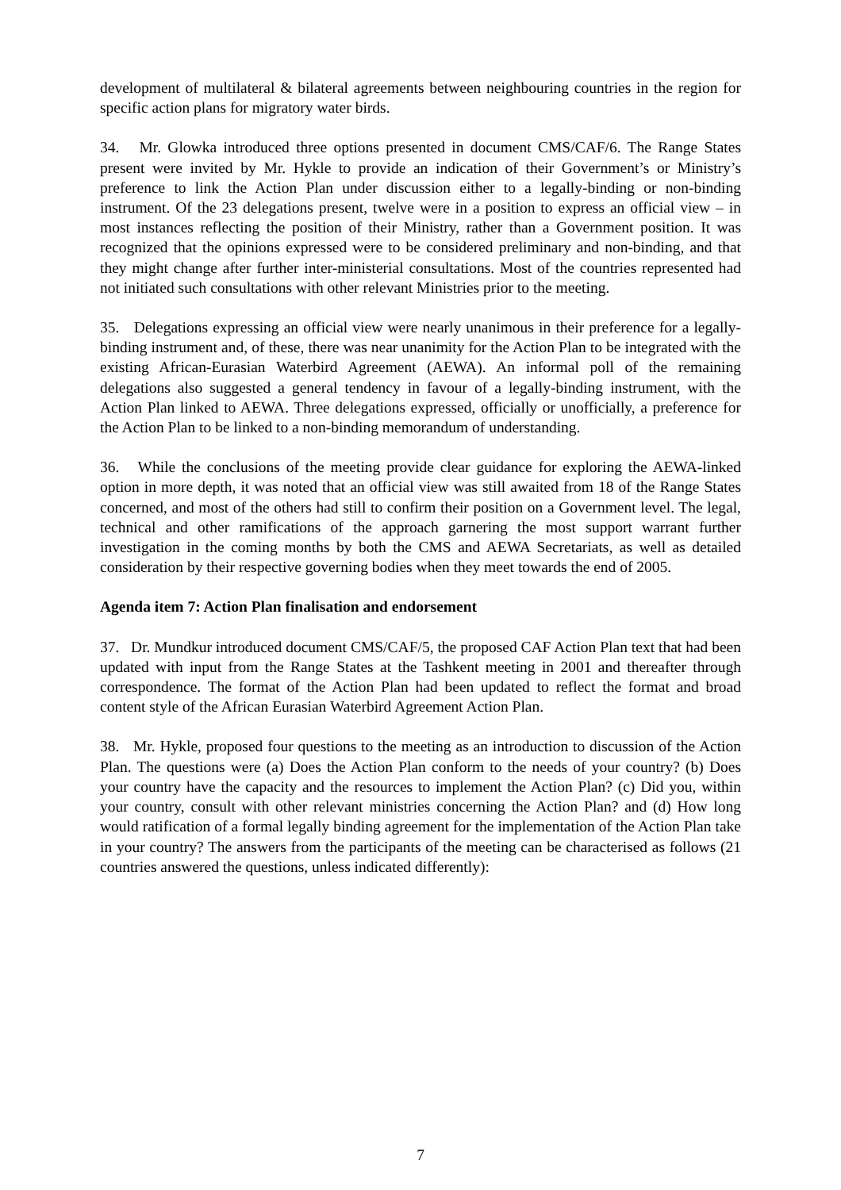development of multilateral & bilateral agreements between neighbouring countries in the region for specific action plans for migratory water birds.
34. Mr. Glowka introduced three options presented in document CMS/CAF/6. The Range States present were invited by Mr. Hykle to provide an indication of their Government’s or Ministry’s preference to link the Action Plan under discussion either to a legally-binding or non-binding instrument. Of the 23 delegations present, twelve were in a position to express an official view – in most instances reflecting the position of their Ministry, rather than a Government position. It was recognized that the opinions expressed were to be considered preliminary and non-binding, and that they might change after further inter-ministerial consultations. Most of the countries represented had not initiated such consultations with other relevant Ministries prior to the meeting.
35. Delegations expressing an official view were nearly unanimous in their preference for a legally-binding instrument and, of these, there was near unanimity for the Action Plan to be integrated with the existing African-Eurasian Waterbird Agreement (AEWA). An informal poll of the remaining delegations also suggested a general tendency in favour of a legally-binding instrument, with the Action Plan linked to AEWA. Three delegations expressed, officially or unofficially, a preference for the Action Plan to be linked to a non-binding memorandum of understanding.
36. While the conclusions of the meeting provide clear guidance for exploring the AEWA-linked option in more depth, it was noted that an official view was still awaited from 18 of the Range States concerned, and most of the others had still to confirm their position on a Government level. The legal, technical and other ramifications of the approach garnering the most support warrant further investigation in the coming months by both the CMS and AEWA Secretariats, as well as detailed consideration by their respective governing bodies when they meet towards the end of 2005.
Agenda item 7: Action Plan finalisation and endorsement
37. Dr. Mundkur introduced document CMS/CAF/5, the proposed CAF Action Plan text that had been updated with input from the Range States at the Tashkent meeting in 2001 and thereafter through correspondence. The format of the Action Plan had been updated to reflect the format and broad content style of the African Eurasian Waterbird Agreement Action Plan.
38. Mr. Hykle, proposed four questions to the meeting as an introduction to discussion of the Action Plan. The questions were (a) Does the Action Plan conform to the needs of your country? (b) Does your country have the capacity and the resources to implement the Action Plan? (c) Did you, within your country, consult with other relevant ministries concerning the Action Plan? and (d) How long would ratification of a formal legally binding agreement for the implementation of the Action Plan take in your country? The answers from the participants of the meeting can be characterised as follows (21 countries answered the questions, unless indicated differently):
7